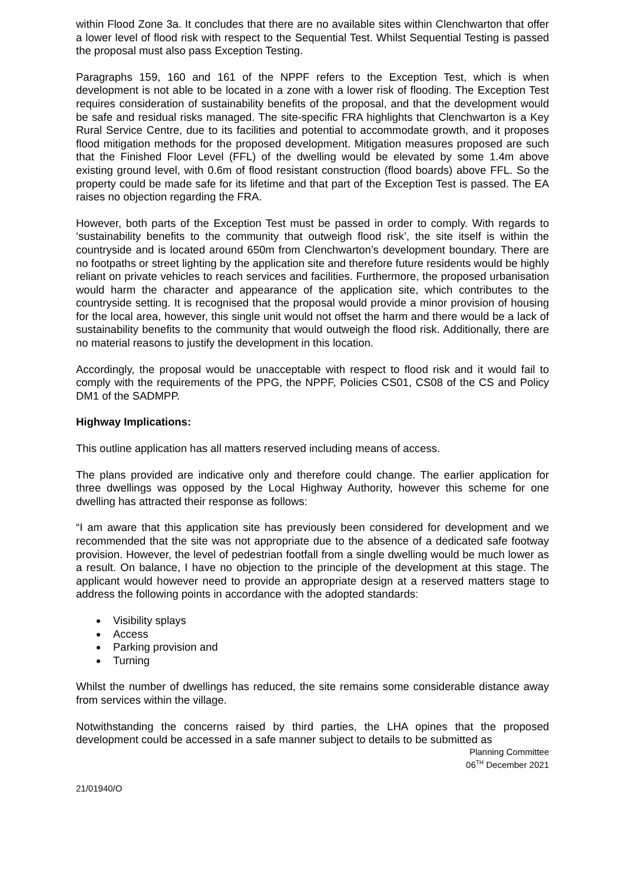within Flood Zone 3a. It concludes that there are no available sites within Clenchwarton that offer a lower level of flood risk with respect to the Sequential Test. Whilst Sequential Testing is passed the proposal must also pass Exception Testing.
Paragraphs 159, 160 and 161 of the NPPF refers to the Exception Test, which is when development is not able to be located in a zone with a lower risk of flooding. The Exception Test requires consideration of sustainability benefits of the proposal, and that the development would be safe and residual risks managed. The site-specific FRA highlights that Clenchwarton is a Key Rural Service Centre, due to its facilities and potential to accommodate growth, and it proposes flood mitigation methods for the proposed development. Mitigation measures proposed are such that the Finished Floor Level (FFL) of the dwelling would be elevated by some 1.4m above existing ground level, with 0.6m of flood resistant construction (flood boards) above FFL. So the property could be made safe for its lifetime and that part of the Exception Test is passed. The EA raises no objection regarding the FRA.
However, both parts of the Exception Test must be passed in order to comply. With regards to ‘sustainability benefits to the community that outweigh flood risk’, the site itself is within the countryside and is located around 650m from Clenchwarton’s development boundary. There are no footpaths or street lighting by the application site and therefore future residents would be highly reliant on private vehicles to reach services and facilities. Furthermore, the proposed urbanisation would harm the character and appearance of the application site, which contributes to the countryside setting. It is recognised that the proposal would provide a minor provision of housing for the local area, however, this single unit would not offset the harm and there would be a lack of sustainability benefits to the community that would outweigh the flood risk. Additionally, there are no material reasons to justify the development in this location.
Accordingly, the proposal would be unacceptable with respect to flood risk and it would fail to comply with the requirements of the PPG, the NPPF, Policies CS01, CS08 of the CS and Policy DM1 of the SADMPP.
Highway Implications:
This outline application has all matters reserved including means of access.
The plans provided are indicative only and therefore could change. The earlier application for three dwellings was opposed by the Local Highway Authority, however this scheme for one dwelling has attracted their response as follows:
“I am aware that this application site has previously been considered for development and we recommended that the site was not appropriate due to the absence of a dedicated safe footway provision. However, the level of pedestrian footfall from a single dwelling would be much lower as a result. On balance, I have no objection to the principle of the development at this stage. The applicant would however need to provide an appropriate design at a reserved matters stage to address the following points in accordance with the adopted standards:
Visibility splays
Access
Parking provision and
Turning
Whilst the number of dwellings has reduced, the site remains some considerable distance away from services within the village.
Notwithstanding the concerns raised by third parties, the LHA opines that the proposed development could be accessed in a safe manner subject to details to be submitted as
Planning Committee
06<sup>TH</sup> December 2021
21/01940/O